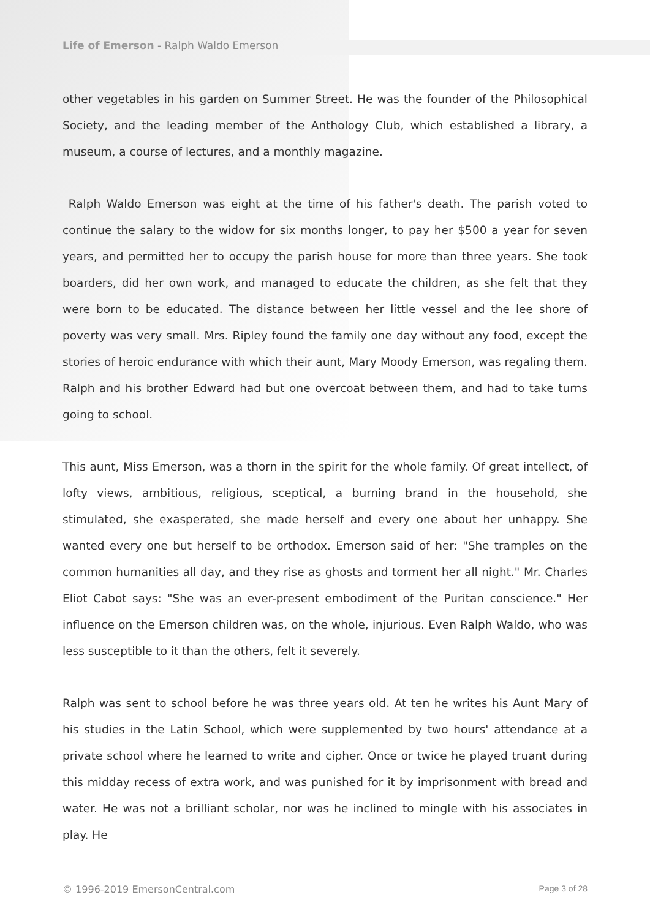Life of Emerson - Ralph Waldo Emerson
other vegetables in his garden on Summer Street. He was the founder of the Philosophical Society, and the leading member of the Anthology Club, which established a library, a museum, a course of lectures, and a monthly magazine.
Ralph Waldo Emerson was eight at the time of his father's death. The parish voted to continue the salary to the widow for six months longer, to pay her $500 a year for seven years, and permitted her to occupy the parish house for more than three years. She took boarders, did her own work, and managed to educate the children, as she felt that they were born to be educated. The distance between her little vessel and the lee shore of poverty was very small. Mrs. Ripley found the family one day without any food, except the stories of heroic endurance with which their aunt, Mary Moody Emerson, was regaling them. Ralph and his brother Edward had but one overcoat between them, and had to take turns going to school.
This aunt, Miss Emerson, was a thorn in the spirit for the whole family. Of great intellect, of lofty views, ambitious, religious, sceptical, a burning brand in the household, she stimulated, she exasperated, she made herself and every one about her unhappy. She wanted every one but herself to be orthodox. Emerson said of her: "She tramples on the common humanities all day, and they rise as ghosts and torment her all night." Mr. Charles Eliot Cabot says: "She was an ever-present embodiment of the Puritan conscience." Her influence on the Emerson children was, on the whole, injurious. Even Ralph Waldo, who was less susceptible to it than the others, felt it severely.
Ralph was sent to school before he was three years old. At ten he writes his Aunt Mary of his studies in the Latin School, which were supplemented by two hours' attendance at a private school where he learned to write and cipher. Once or twice he played truant during this midday recess of extra work, and was punished for it by imprisonment with bread and water. He was not a brilliant scholar, nor was he inclined to mingle with his associates in play. He
© 1996-2019 EmersonCentral.com Page 3 of 28